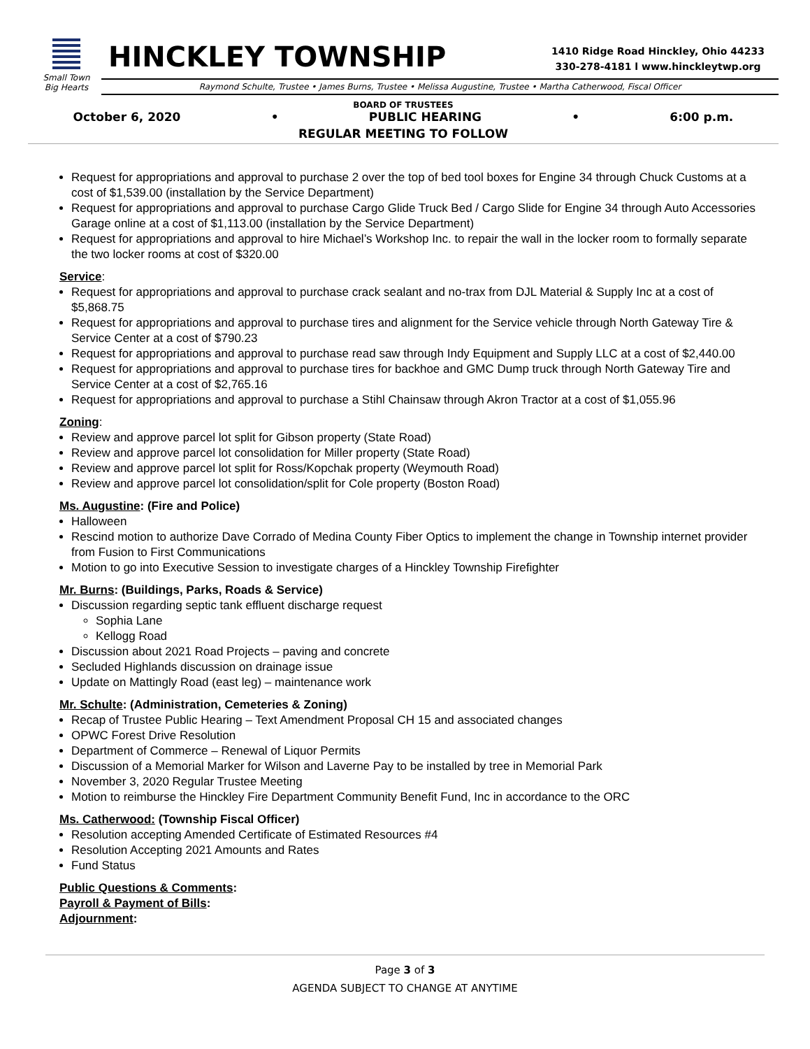Small Town
Big Hearts
HINCKLEY TOWNSHIP
1410 Ridge Road Hinckley, Ohio 44233
330-278-4181 l www.hinckleytwp.org
Raymond Schulte, Trustee • James Burns, Trustee • Melissa Augustine, Trustee • Martha Catherwood, Fiscal Officer
BOARD OF TRUSTEES
October 6, 2020 • PUBLIC HEARING • 6:00 p.m.
REGULAR MEETING TO FOLLOW
Request for appropriations and approval to purchase 2 over the top of bed tool boxes for Engine 34 through Chuck Customs at a cost of $1,539.00 (installation by the Service Department)
Request for appropriations and approval to purchase Cargo Glide Truck Bed / Cargo Slide for Engine 34 through Auto Accessories Garage online at a cost of $1,113.00 (installation by the Service Department)
Request for appropriations and approval to hire Michael’s Workshop Inc. to repair the wall in the locker room to formally separate the two locker rooms at cost of $320.00
Service:
Request for appropriations and approval to purchase crack sealant and no-trax from DJL Material & Supply Inc at a cost of $5,868.75
Request for appropriations and approval to purchase tires and alignment for the Service vehicle through North Gateway Tire & Service Center at a cost of $790.23
Request for appropriations and approval to purchase read saw through Indy Equipment and Supply LLC at a cost of $2,440.00
Request for appropriations and approval to purchase tires for backhoe and GMC Dump truck through North Gateway Tire and Service Center at a cost of $2,765.16
Request for appropriations and approval to purchase a Stihl Chainsaw through Akron Tractor at a cost of $1,055.96
Zoning:
Review and approve parcel lot split for Gibson property (State Road)
Review and approve parcel lot consolidation for Miller property (State Road)
Review and approve parcel lot split for Ross/Kopchak property (Weymouth Road)
Review and approve parcel lot consolidation/split for Cole property (Boston Road)
Ms. Augustine: (Fire and Police)
Halloween
Rescind motion to authorize Dave Corrado of Medina County Fiber Optics to implement the change in Township internet provider from Fusion to First Communications
Motion to go into Executive Session to investigate charges of a Hinckley Township Firefighter
Mr. Burns: (Buildings, Parks, Roads & Service)
Discussion regarding septic tank effluent discharge request
Sophia Lane
Kellogg Road
Discussion about 2021 Road Projects – paving and concrete
Secluded Highlands discussion on drainage issue
Update on Mattingly Road (east leg) – maintenance work
Mr. Schulte: (Administration, Cemeteries & Zoning)
Recap of Trustee Public Hearing – Text Amendment Proposal CH 15 and associated changes
OPWC Forest Drive Resolution
Department of Commerce – Renewal of Liquor Permits
Discussion of a Memorial Marker for Wilson and Laverne Pay to be installed by tree in Memorial Park
November 3, 2020 Regular Trustee Meeting
Motion to reimburse the Hinckley Fire Department Community Benefit Fund, Inc in accordance to the ORC
Ms. Catherwood: (Township Fiscal Officer)
Resolution accepting Amended Certificate of Estimated Resources #4
Resolution Accepting 2021 Amounts and Rates
Fund Status
Public Questions & Comments:
Payroll & Payment of Bills:
Adjournment:
Page 3 of 3
AGENDA SUBJECT TO CHANGE AT ANYTIME